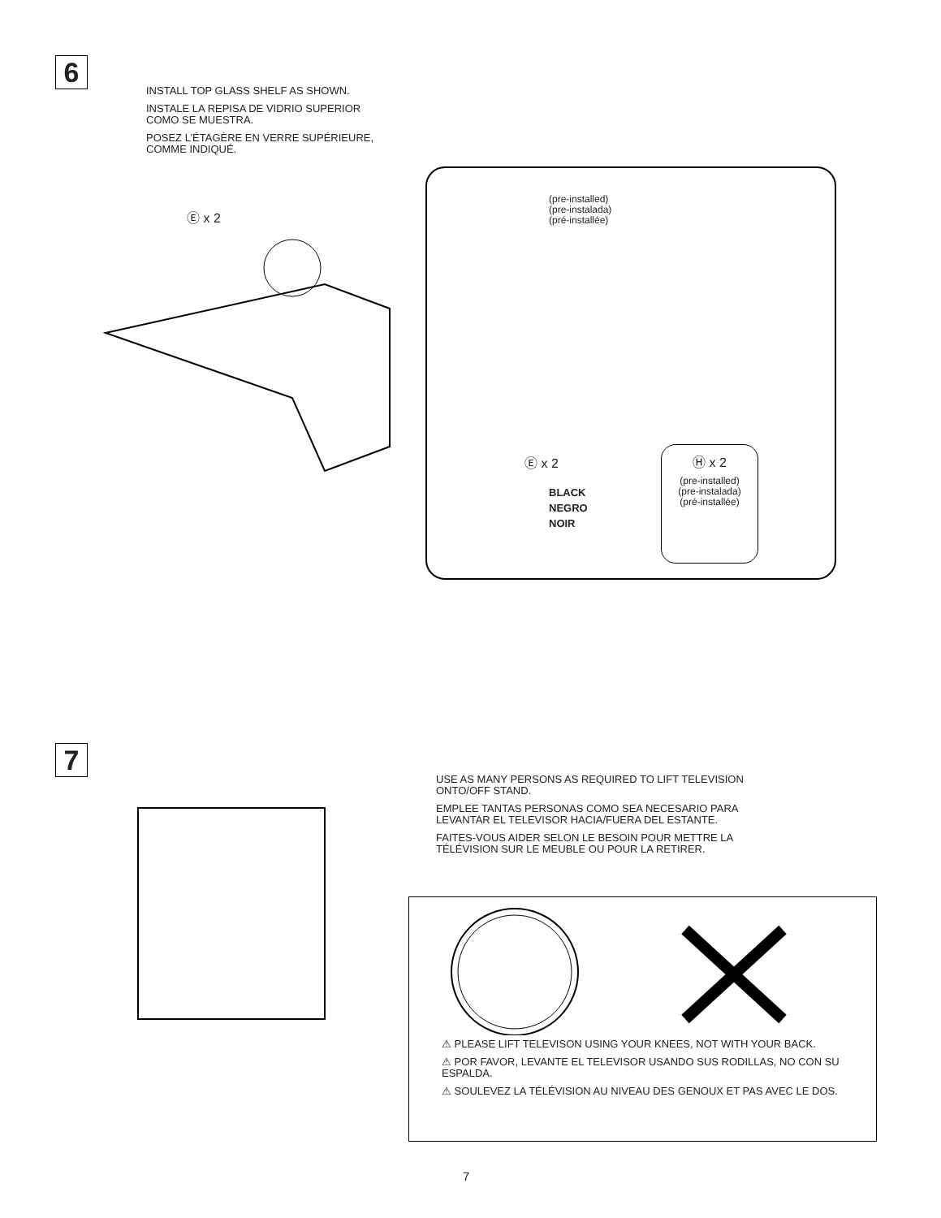6
INSTALL TOP GLASS SHELF AS SHOWN.
INSTALE LA REPISA DE VIDRIO SUPERIOR
COMO SE MUESTRA.
POSEZ L’ÉTAGÈRE EN VERRE SUPÉRIEURE,
COMME INDIQUÉ.
Ⓔ x 2
(pre-installed)
(pre-instalada)
(pré-installée)
Ⓔ x 2
BLACK
NEGRO
NOIR
Ⓗ x 2
(pre-installed)
(pre-instalada)
(pré-installée)
7
USE AS MANY PERSONS AS REQUIRED TO LIFT TELEVISION
ONTO/OFF STAND.
EMPLEE TANTAS PERSONAS COMO SEA NECESARIO PARA
LEVANTAR EL TELEVISOR HACIA/FUERA DEL ESTANTE.
FAITES-VOUS AIDER SELON LE BESOIN POUR METTRE LA
TÉLÉVISION SUR LE MEUBLE OU POUR LA RETIRER.
⚠ PLEASE LIFT TELEVISON USING YOUR KNEES, NOT WITH YOUR BACK.
⚠ POR FAVOR, LEVANTE EL TELEVISOR USANDO SUS RODILLAS, NO CON SU ESPALDA.
⚠ SOULEVEZ LA TÉLÉVISION AU NIVEAU DES GENOUX ET PAS AVEC LE DOS.
7